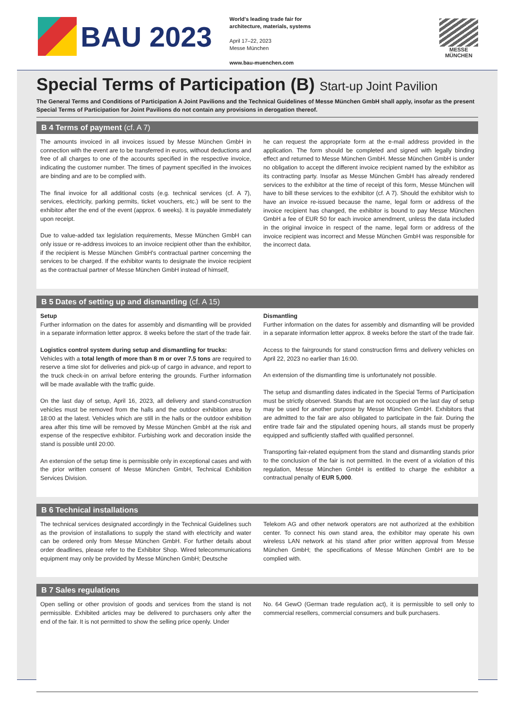BAU 2023
World's leading trade fair for
architecture, materials, systems
April 17–22, 2023
Messe München
www.bau-muenchen.com
MESSE
MÜNCHEN
Special Terms of Participation (B) Start-up Joint Pavilion
The General Terms and Conditions of Participation A Joint Pavilions and the Technical Guidelines of Messe München GmbH shall apply, insofar as the present Special Terms of Participation for Joint Pavilions do not contain any provisions in derogation thereof.
B 4 Terms of payment (cf. A 7)
The amounts invoiced in all invoices issued by Messe München GmbH in connection with the event are to be transferred in euros, without deductions and free of all charges to one of the accounts specified in the respective invoice, indicating the customer number. The times of payment specified in the invoices are binding and are to be complied with.
The final invoice for all additional costs (e.g. technical services (cf. A 7), services, electricity, parking permits, ticket vouchers, etc.) will be sent to the exhibitor after the end of the event (approx. 6 weeks). It is payable immediately upon receipt.
Due to value-added tax legislation requirements, Messe München GmbH can only issue or re-address invoices to an invoice recipient other than the exhibitor, if the recipient is Messe München GmbH's contractual partner concerning the services to be charged. If the exhibitor wants to designate the invoice recipient as the contractual partner of Messe München GmbH instead of himself,
he can request the appropriate form at the e-mail address provided in the application. The form should be completed and signed with legally binding effect and returned to Messe München GmbH. Messe München GmbH is under no obligation to accept the different invoice recipient named by the exhibitor as its contracting party. Insofar as Messe München GmbH has already rendered services to the exhibitor at the time of receipt of this form, Messe München will have to bill these services to the exhibitor (cf. A 7). Should the exhibitor wish to have an invoice re-issued because the name, legal form or address of the invoice recipient has changed, the exhibitor is bound to pay Messe München GmbH a fee of EUR 50 for each invoice amendment, unless the data included in the original invoice in respect of the name, legal form or address of the invoice recipient was incorrect and Messe München GmbH was responsible for the incorrect data.
B 5 Dates of setting up and dismantling (cf. A 15)
Setup
Further information on the dates for assembly and dismantling will be provided in a separate information letter approx. 8 weeks before the start of the trade fair.
Logistics control system during setup and dismantling for trucks:
Vehicles with a total length of more than 8 m or over 7.5 tons are required to reserve a time slot for deliveries and pick-up of cargo in advance, and report to the truck check-in on arrival before entering the grounds. Further information will be made available with the traffic guide.
On the last day of setup, April 16, 2023, all delivery and stand-construction vehicles must be removed from the halls and the outdoor exhibition area by 18:00 at the latest. Vehicles which are still in the halls or the outdoor exhibition area after this time will be removed by Messe München GmbH at the risk and expense of the respective exhibitor. Furbishing work and decoration inside the stand is possible until 20:00.
An extension of the setup time is permissible only in exceptional cases and with the prior written consent of Messe München GmbH, Technical Exhibition Services Division.
Dismantling
Further information on the dates for assembly and dismantling will be provided in a separate information letter approx. 8 weeks before the start of the trade fair.
Access to the fairgrounds for stand construction firms and delivery vehicles on April 22, 2023 no earlier than 16:00.
An extension of the dismantling time is unfortunately not possible.
The setup and dismantling dates indicated in the Special Terms of Participation must be strictly observed. Stands that are not occupied on the last day of setup may be used for another purpose by Messe München GmbH. Exhibitors that are admitted to the fair are also obligated to participate in the fair. During the entire trade fair and the stipulated opening hours, all stands must be properly equipped and sufficiently staffed with qualified personnel.
Transporting fair-related equipment from the stand and dismantling stands prior to the conclusion of the fair is not permitted. In the event of a violation of this regulation, Messe München GmbH is entitled to charge the exhibitor a contractual penalty of EUR 5,000.
B 6 Technical installations
The technical services designated accordingly in the Technical Guidelines such as the provision of installations to supply the stand with electricity and water can be ordered only from Messe München GmbH. For further details about order deadlines, please refer to the Exhibitor Shop. Wired telecommunications equipment may only be provided by Messe München GmbH; Deutsche
Telekom AG and other network operators are not authorized at the exhibition center. To connect his own stand area, the exhibitor may operate his own wireless LAN network at his stand after prior written approval from Messe München GmbH; the specifications of Messe München GmbH are to be complied with.
B 7 Sales regulations
Open selling or other provision of goods and services from the stand is not permissible. Exhibited articles may be delivered to purchasers only after the end of the fair. It is not permitted to show the selling price openly. Under
No. 64 GewO (German trade regulation act), it is permissible to sell only to commercial resellers, commercial consumers and bulk purchasers.